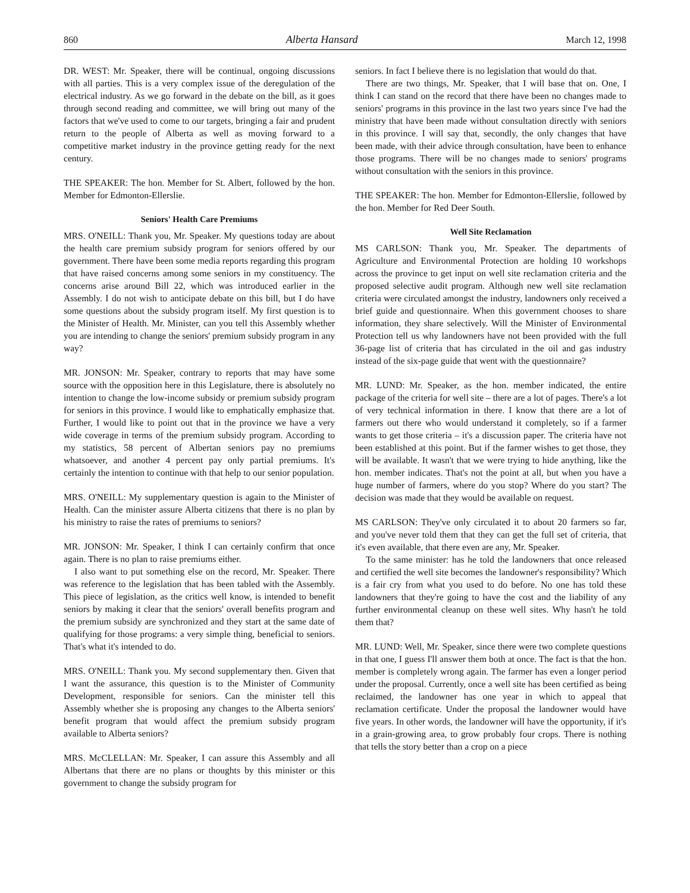860 Alberta Hansard March 12, 1998
DR. WEST: Mr. Speaker, there will be continual, ongoing discussions with all parties. This is a very complex issue of the deregulation of the electrical industry. As we go forward in the debate on the bill, as it goes through second reading and committee, we will bring out many of the factors that we've used to come to our targets, bringing a fair and prudent return to the people of Alberta as well as moving forward to a competitive market industry in the province getting ready for the next century.
THE SPEAKER: The hon. Member for St. Albert, followed by the hon. Member for Edmonton-Ellerslie.
Seniors' Health Care Premiums
MRS. O'NEILL: Thank you, Mr. Speaker. My questions today are about the health care premium subsidy program for seniors offered by our government. There have been some media reports regarding this program that have raised concerns among some seniors in my constituency. The concerns arise around Bill 22, which was introduced earlier in the Assembly. I do not wish to anticipate debate on this bill, but I do have some questions about the subsidy program itself. My first question is to the Minister of Health. Mr. Minister, can you tell this Assembly whether you are intending to change the seniors' premium subsidy program in any way?
MR. JONSON: Mr. Speaker, contrary to reports that may have some source with the opposition here in this Legislature, there is absolutely no intention to change the low-income subsidy or premium subsidy program for seniors in this province. I would like to emphatically emphasize that. Further, I would like to point out that in the province we have a very wide coverage in terms of the premium subsidy program. According to my statistics, 58 percent of Albertan seniors pay no premiums whatsoever, and another 4 percent pay only partial premiums. It's certainly the intention to continue with that help to our senior population.
MRS. O'NEILL: My supplementary question is again to the Minister of Health. Can the minister assure Alberta citizens that there is no plan by his ministry to raise the rates of premiums to seniors?
MR. JONSON: Mr. Speaker, I think I can certainly confirm that once again. There is no plan to raise premiums either.
I also want to put something else on the record, Mr. Speaker. There was reference to the legislation that has been tabled with the Assembly. This piece of legislation, as the critics well know, is intended to benefit seniors by making it clear that the seniors' overall benefits program and the premium subsidy are synchronized and they start at the same date of qualifying for those programs: a very simple thing, beneficial to seniors. That's what it's intended to do.
MRS. O'NEILL: Thank you. My second supplementary then. Given that I want the assurance, this question is to the Minister of Community Development, responsible for seniors. Can the minister tell this Assembly whether she is proposing any changes to the Alberta seniors' benefit program that would affect the premium subsidy program available to Alberta seniors?
MRS. McCLELLAN: Mr. Speaker, I can assure this Assembly and all Albertans that there are no plans or thoughts by this minister or this government to change the subsidy program for
seniors. In fact I believe there is no legislation that would do that.
There are two things, Mr. Speaker, that I will base that on. One, I think I can stand on the record that there have been no changes made to seniors' programs in this province in the last two years since I've had the ministry that have been made without consultation directly with seniors in this province. I will say that, secondly, the only changes that have been made, with their advice through consultation, have been to enhance those programs. There will be no changes made to seniors' programs without consultation with the seniors in this province.
THE SPEAKER: The hon. Member for Edmonton-Ellerslie, followed by the hon. Member for Red Deer South.
Well Site Reclamation
MS CARLSON: Thank you, Mr. Speaker. The departments of Agriculture and Environmental Protection are holding 10 workshops across the province to get input on well site reclamation criteria and the proposed selective audit program. Although new well site reclamation criteria were circulated amongst the industry, landowners only received a brief guide and questionnaire. When this government chooses to share information, they share selectively. Will the Minister of Environmental Protection tell us why landowners have not been provided with the full 36-page list of criteria that has circulated in the oil and gas industry instead of the six-page guide that went with the questionnaire?
MR. LUND: Mr. Speaker, as the hon. member indicated, the entire package of the criteria for well site – there are a lot of pages. There's a lot of very technical information in there. I know that there are a lot of farmers out there who would understand it completely, so if a farmer wants to get those criteria – it's a discussion paper. The criteria have not been established at this point. But if the farmer wishes to get those, they will be available. It wasn't that we were trying to hide anything, like the hon. member indicates. That's not the point at all, but when you have a huge number of farmers, where do you stop? Where do you start? The decision was made that they would be available on request.
MS CARLSON: They've only circulated it to about 20 farmers so far, and you've never told them that they can get the full set of criteria, that it's even available, that there even are any, Mr. Speaker.
To the same minister: has he told the landowners that once released and certified the well site becomes the landowner's responsibility? Which is a fair cry from what you used to do before. No one has told these landowners that they're going to have the cost and the liability of any further environmental cleanup on these well sites. Why hasn't he told them that?
MR. LUND: Well, Mr. Speaker, since there were two complete questions in that one, I guess I'll answer them both at once. The fact is that the hon. member is completely wrong again. The farmer has even a longer period under the proposal. Currently, once a well site has been certified as being reclaimed, the landowner has one year in which to appeal that reclamation certificate. Under the proposal the landowner would have five years. In other words, the landowner will have the opportunity, if it's in a grain-growing area, to grow probably four crops. There is nothing that tells the story better than a crop on a piece